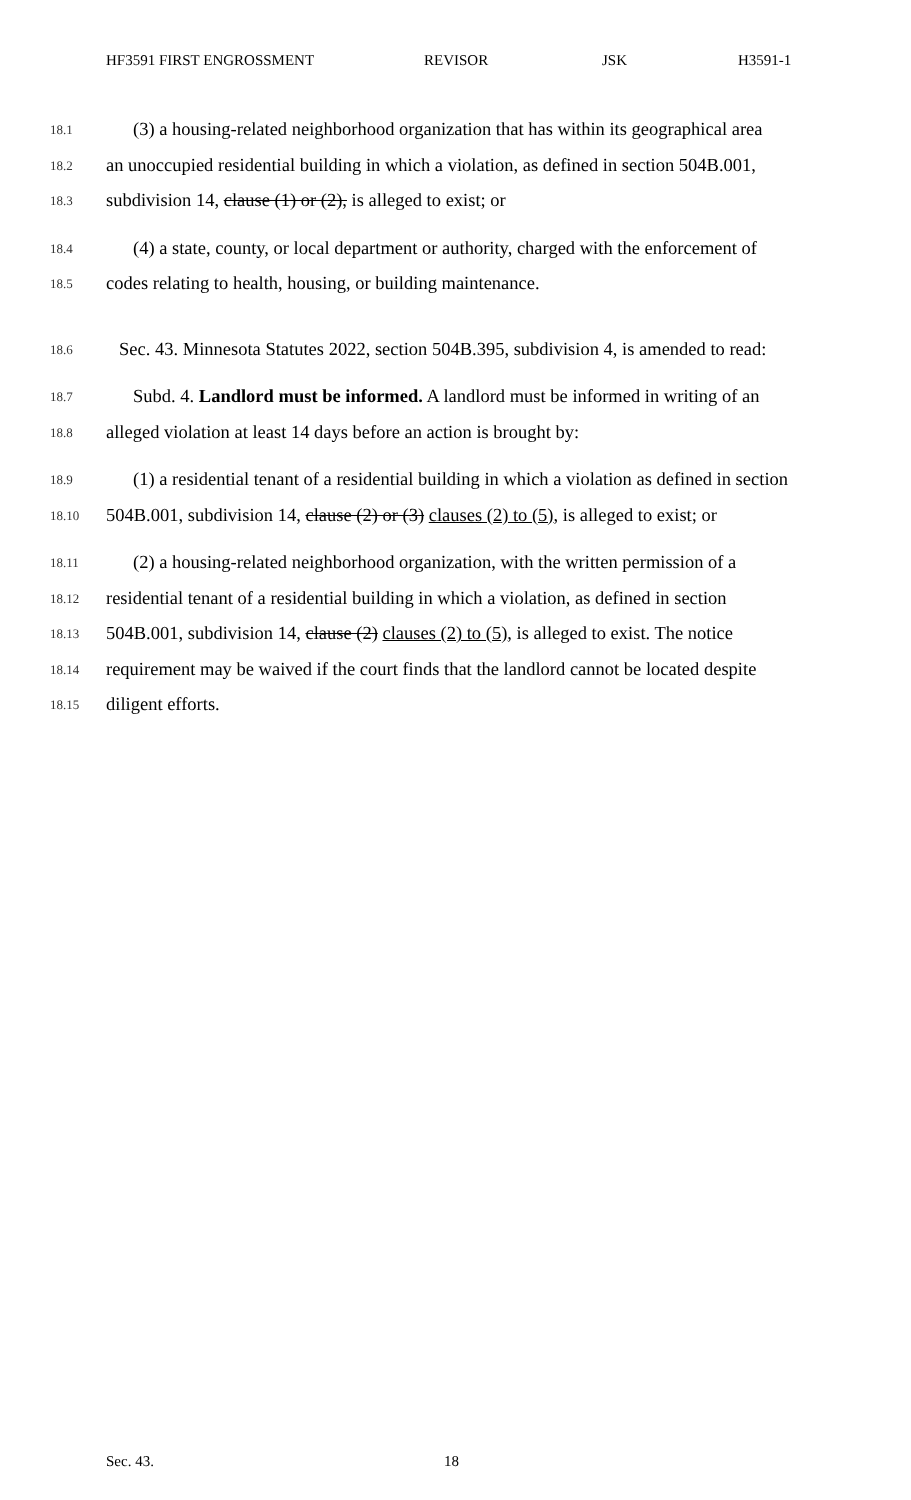HF3591 FIRST ENGROSSMENT REVISOR JSK H3591-1
18.1 (3) a housing-related neighborhood organization that has within its geographical area
18.2 an unoccupied residential building in which a violation, as defined in section 504B.001,
18.3 subdivision 14, clause (1) or (2), is alleged to exist; or
18.4 (4) a state, county, or local department or authority, charged with the enforcement of
18.5 codes relating to health, housing, or building maintenance.
18.6 Sec. 43. Minnesota Statutes 2022, section 504B.395, subdivision 4, is amended to read:
18.7 Subd. 4. Landlord must be informed. A landlord must be informed in writing of an
18.8 alleged violation at least 14 days before an action is brought by:
18.9 (1) a residential tenant of a residential building in which a violation as defined in section
18.10 504B.001, subdivision 14, clause (2) or (3) clauses (2) to (5), is alleged to exist; or
18.11 (2) a housing-related neighborhood organization, with the written permission of a
18.12 residential tenant of a residential building in which a violation, as defined in section
18.13 504B.001, subdivision 14, clause (2) clauses (2) to (5), is alleged to exist. The notice
18.14 requirement may be waived if the court finds that the landlord cannot be located despite
18.15 diligent efforts.
Sec. 43. 18